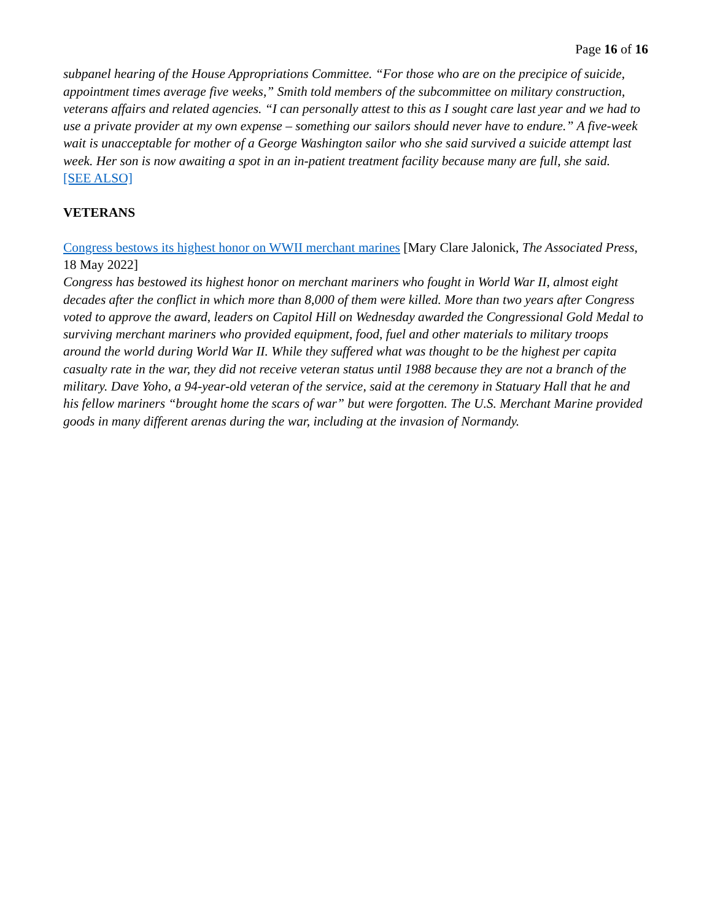Page 16 of 16
subpanel hearing of the House Appropriations Committee. “For those who are on the precipice of suicide, appointment times average five weeks,” Smith told members of the subcommittee on military construction, veterans affairs and related agencies. “I can personally attest to this as I sought care last year and we had to use a private provider at my own expense – something our sailors should never have to endure.” A five-week wait is unacceptable for mother of a George Washington sailor who she said survived a suicide attempt last week. Her son is now awaiting a spot in an in-patient treatment facility because many are full, she said.
[SEE ALSO]
VETERANS
Congress bestows its highest honor on WWII merchant marines [Mary Clare Jalonick, The Associated Press, 18 May 2022]
Congress has bestowed its highest honor on merchant mariners who fought in World War II, almost eight decades after the conflict in which more than 8,000 of them were killed. More than two years after Congress voted to approve the award, leaders on Capitol Hill on Wednesday awarded the Congressional Gold Medal to surviving merchant mariners who provided equipment, food, fuel and other materials to military troops around the world during World War II. While they suffered what was thought to be the highest per capita casualty rate in the war, they did not receive veteran status until 1988 because they are not a branch of the military. Dave Yoho, a 94-year-old veteran of the service, said at the ceremony in Statuary Hall that he and his fellow mariners “brought home the scars of war” but were forgotten. The U.S. Merchant Marine provided goods in many different arenas during the war, including at the invasion of Normandy.